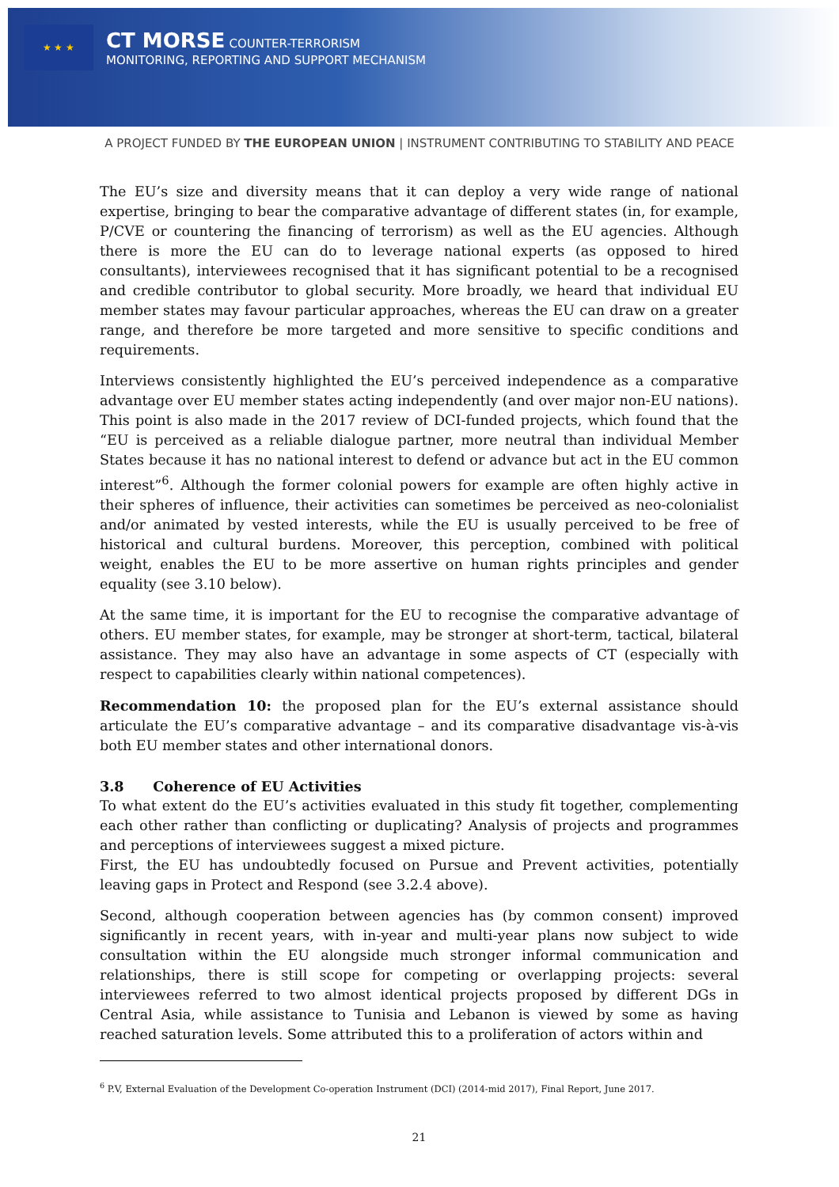★ ★ ★
CT MORSE COUNTER-TERRORISM
MONITORING, REPORTING AND SUPPORT MECHANISM
A PROJECT FUNDED BY THE EUROPEAN UNION | INSTRUMENT CONTRIBUTING TO STABILITY AND PEACE
The EU’s size and diversity means that it can deploy a very wide range of national expertise, bringing to bear the comparative advantage of different states (in, for example, P/CVE or countering the financing of terrorism) as well as the EU agencies. Although there is more the EU can do to leverage national experts (as opposed to hired consultants), interviewees recognised that it has significant potential to be a recognised and credible contributor to global security. More broadly, we heard that individual EU member states may favour particular approaches, whereas the EU can draw on a greater range, and therefore be more targeted and more sensitive to specific conditions and requirements.
Interviews consistently highlighted the EU’s perceived independence as a comparative advantage over EU member states acting independently (and over major non-EU nations). This point is also made in the 2017 review of DCI-funded projects, which found that the “EU is perceived as a reliable dialogue partner, more neutral than individual Member States because it has no national interest to defend or advance but act in the EU common interest”<sup>6</sup>. Although the former colonial powers for example are often highly active in their spheres of influence, their activities can sometimes be perceived as neo-colonialist and/or animated by vested interests, while the EU is usually perceived to be free of historical and cultural burdens. Moreover, this perception, combined with political weight, enables the EU to be more assertive on human rights principles and gender equality (see 3.10 below).
At the same time, it is important for the EU to recognise the comparative advantage of others. EU member states, for example, may be stronger at short-term, tactical, bilateral assistance. They may also have an advantage in some aspects of CT (especially with respect to capabilities clearly within national competences).
Recommendation 10: the proposed plan for the EU’s external assistance should articulate the EU’s comparative advantage – and its comparative disadvantage vis-à-vis both EU member states and other international donors.
3.8 Coherence of EU Activities
To what extent do the EU’s activities evaluated in this study fit together, complementing each other rather than conflicting or duplicating? Analysis of projects and programmes and perceptions of interviewees suggest a mixed picture.
First, the EU has undoubtedly focused on Pursue and Prevent activities, potentially leaving gaps in Protect and Respond (see 3.2.4 above).
Second, although cooperation between agencies has (by common consent) improved significantly in recent years, with in-year and multi-year plans now subject to wide consultation within the EU alongside much stronger informal communication and relationships, there is still scope for competing or overlapping projects: several interviewees referred to two almost identical projects proposed by different DGs in Central Asia, while assistance to Tunisia and Lebanon is viewed by some as having reached saturation levels. Some attributed this to a proliferation of actors within and
<sup>6</sup> P.V, External Evaluation of the Development Co-operation Instrument (DCI) (2014-mid 2017), Final Report, June 2017.
21